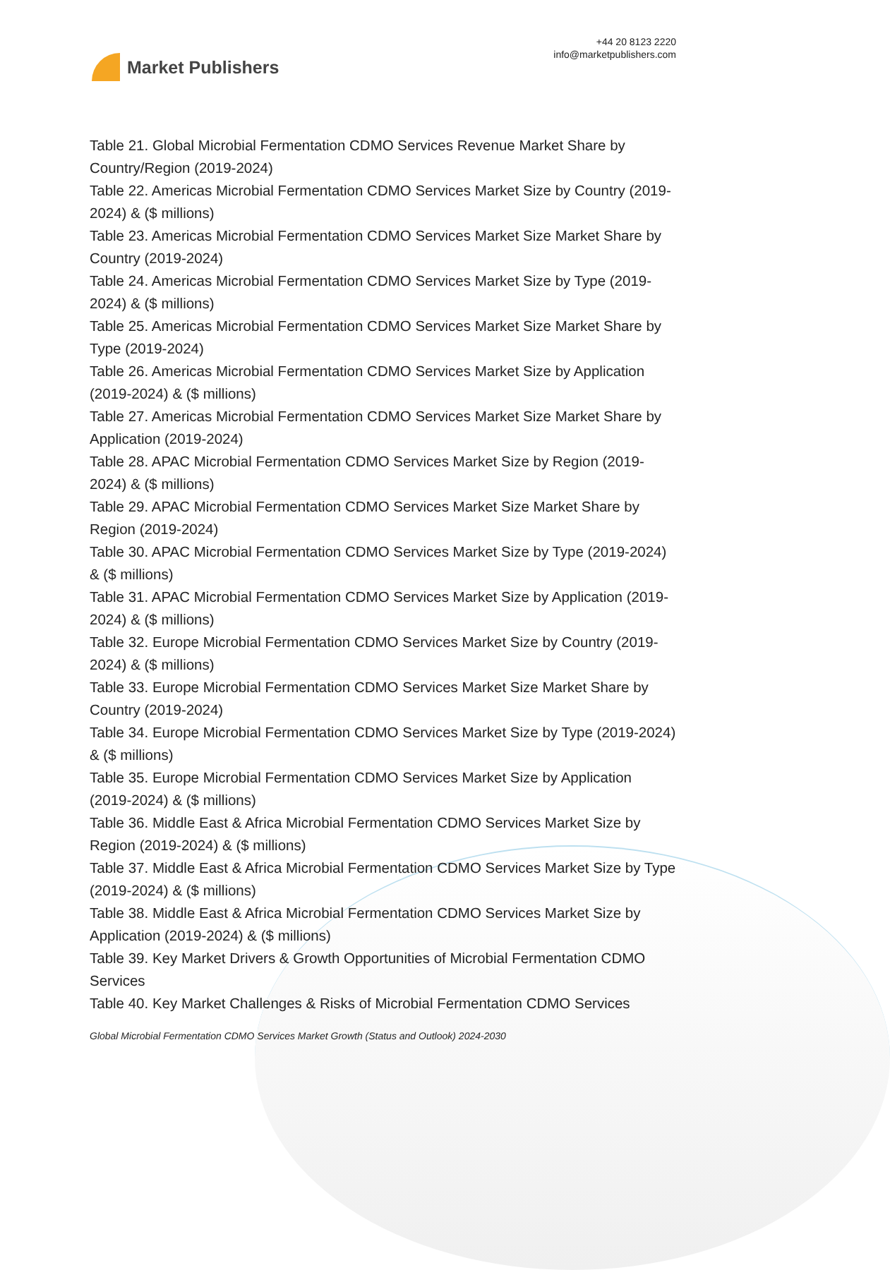Market Publishers
+44 20 8123 2220
info@marketpublishers.com
Table 21. Global Microbial Fermentation CDMO Services Revenue Market Share by Country/Region (2019-2024)
Table 22. Americas Microbial Fermentation CDMO Services Market Size by Country (2019-2024) & ($ millions)
Table 23. Americas Microbial Fermentation CDMO Services Market Size Market Share by Country (2019-2024)
Table 24. Americas Microbial Fermentation CDMO Services Market Size by Type (2019-2024) & ($ millions)
Table 25. Americas Microbial Fermentation CDMO Services Market Size Market Share by Type (2019-2024)
Table 26. Americas Microbial Fermentation CDMO Services Market Size by Application (2019-2024) & ($ millions)
Table 27. Americas Microbial Fermentation CDMO Services Market Size Market Share by Application (2019-2024)
Table 28. APAC Microbial Fermentation CDMO Services Market Size by Region (2019-2024) & ($ millions)
Table 29. APAC Microbial Fermentation CDMO Services Market Size Market Share by Region (2019-2024)
Table 30. APAC Microbial Fermentation CDMO Services Market Size by Type (2019-2024) & ($ millions)
Table 31. APAC Microbial Fermentation CDMO Services Market Size by Application (2019-2024) & ($ millions)
Table 32. Europe Microbial Fermentation CDMO Services Market Size by Country (2019-2024) & ($ millions)
Table 33. Europe Microbial Fermentation CDMO Services Market Size Market Share by Country (2019-2024)
Table 34. Europe Microbial Fermentation CDMO Services Market Size by Type (2019-2024) & ($ millions)
Table 35. Europe Microbial Fermentation CDMO Services Market Size by Application (2019-2024) & ($ millions)
Table 36. Middle East & Africa Microbial Fermentation CDMO Services Market Size by Region (2019-2024) & ($ millions)
Table 37. Middle East & Africa Microbial Fermentation CDMO Services Market Size by Type (2019-2024) & ($ millions)
Table 38. Middle East & Africa Microbial Fermentation CDMO Services Market Size by Application (2019-2024) & ($ millions)
Table 39. Key Market Drivers & Growth Opportunities of Microbial Fermentation CDMO Services
Table 40. Key Market Challenges & Risks of Microbial Fermentation CDMO Services
Global Microbial Fermentation CDMO Services Market Growth (Status and Outlook) 2024-2030